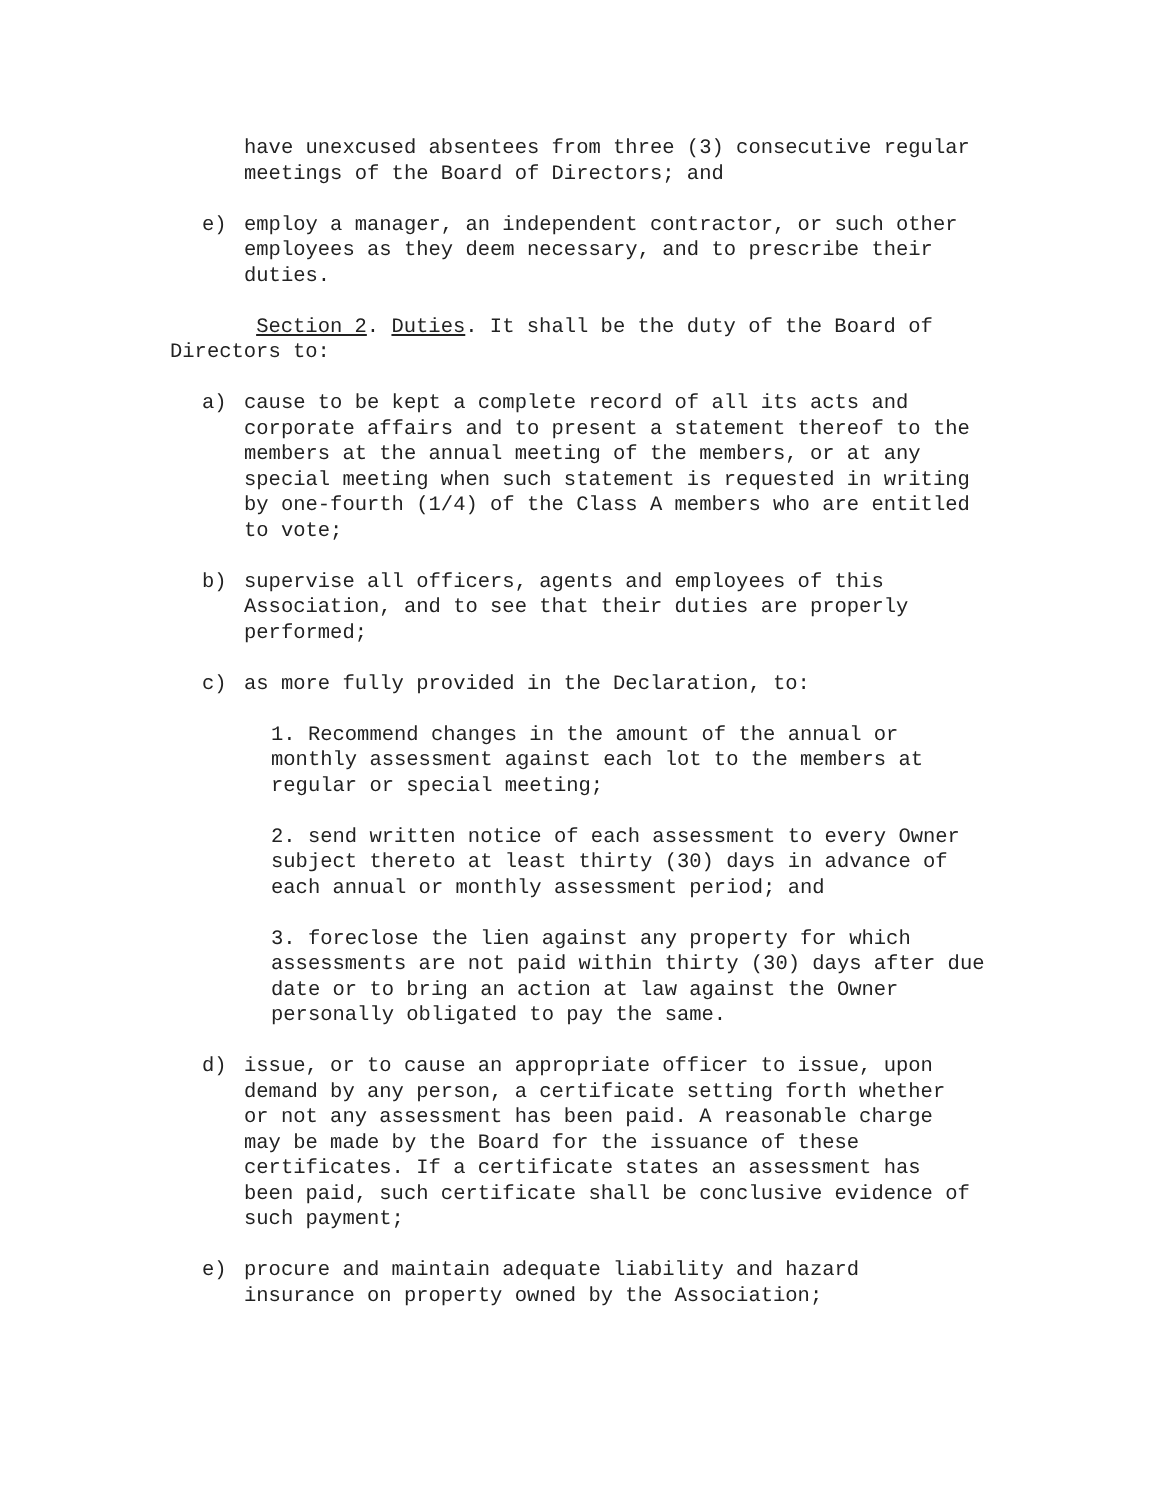have unexcused absentees from three (3) consecutive regular meetings of the Board of Directors; and
e) employ a manager, an independent contractor, or such other employees as they deem necessary, and to prescribe their duties.
Section 2. Duties. It shall be the duty of the Board of Directors to:
a) cause to be kept a complete record of all its acts and corporate affairs and to present a statement thereof to the members at the annual meeting of the members, or at any special meeting when such statement is requested in writing by one-fourth (1/4) of the Class A members who are entitled to vote;
b) supervise all officers, agents and employees of this Association, and to see that their duties are properly performed;
c) as more fully provided in the Declaration, to:
1. Recommend changes in the amount of the annual or monthly assessment against each lot to the members at regular or special meeting;
2. send written notice of each assessment to every Owner subject thereto at least thirty (30) days in advance of each annual or monthly assessment period; and
3. foreclose the lien against any property for which assessments are not paid within thirty (30) days after due date or to bring an action at law against the Owner personally obligated to pay the same.
d) issue, or to cause an appropriate officer to issue, upon demand by any person, a certificate setting forth whether or not any assessment has been paid. A reasonable charge may be made by the Board for the issuance of these certificates. If a certificate states an assessment has been paid, such certificate shall be conclusive evidence of such payment;
e) procure and maintain adequate liability and hazard insurance on property owned by the Association;